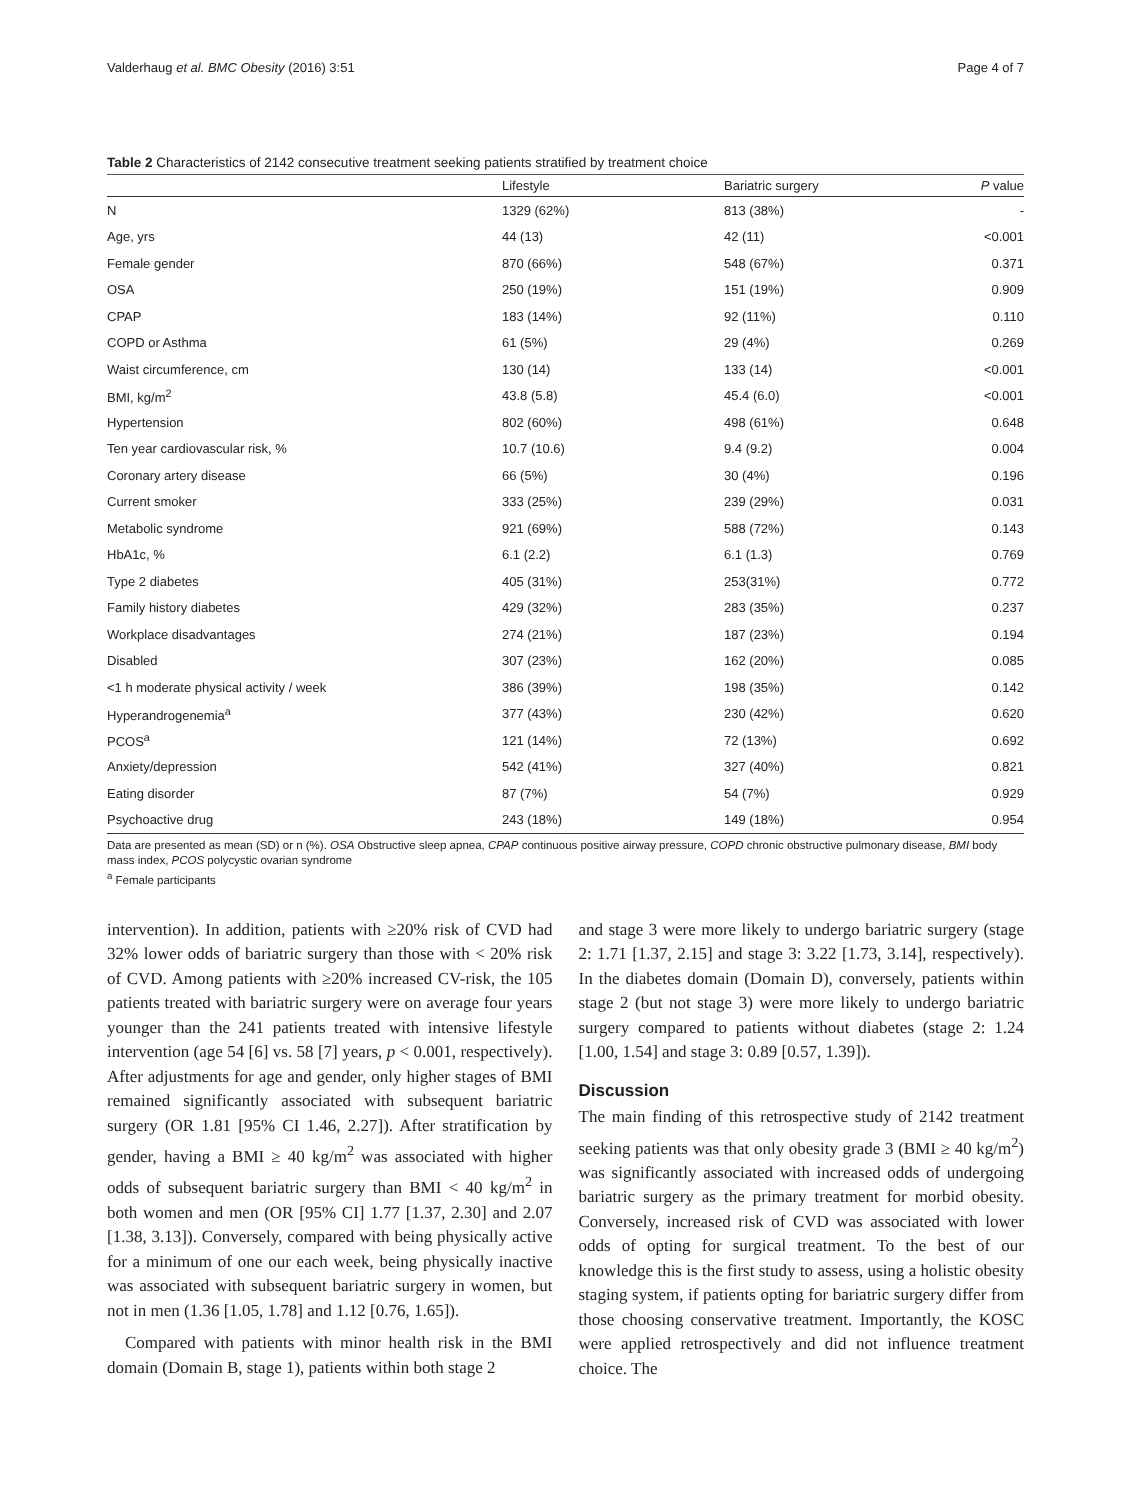Valderhaug et al. BMC Obesity (2016) 3:51 Page 4 of 7
Table 2 Characteristics of 2142 consecutive treatment seeking patients stratified by treatment choice
| | Lifestyle | Bariatric surgery | P value |
| --- | --- | --- | --- |
| N | 1329 (62%) | 813 (38%) | - |
| Age, yrs | 44 (13) | 42 (11) | <0.001 |
| Female gender | 870 (66%) | 548 (67%) | 0.371 |
| OSA | 250 (19%) | 151 (19%) | 0.909 |
| CPAP | 183 (14%) | 92 (11%) | 0.110 |
| COPD or Asthma | 61 (5%) | 29 (4%) | 0.269 |
| Waist circumference, cm | 130 (14) | 133 (14) | <0.001 |
| BMI, kg/m<sup>2</sup> | 43.8 (5.8) | 45.4 (6.0) | <0.001 |
| Hypertension | 802 (60%) | 498 (61%) | 0.648 |
| Ten year cardiovascular risk, % | 10.7 (10.6) | 9.4 (9.2) | 0.004 |
| Coronary artery disease | 66 (5%) | 30 (4%) | 0.196 |
| Current smoker | 333 (25%) | 239 (29%) | 0.031 |
| Metabolic syndrome | 921 (69%) | 588 (72%) | 0.143 |
| HbA1c, % | 6.1 (2.2) | 6.1 (1.3) | 0.769 |
| Type 2 diabetes | 405 (31%) | 253(31%) | 0.772 |
| Family history diabetes | 429 (32%) | 283 (35%) | 0.237 |
| Workplace disadvantages | 274 (21%) | 187 (23%) | 0.194 |
| Disabled | 307 (23%) | 162 (20%) | 0.085 |
| <1 h moderate physical activity / week | 386 (39%) | 198 (35%) | 0.142 |
| Hyperandrogenemia<sup>a</sup> | 377 (43%) | 230 (42%) | 0.620 |
| PCOS<sup>a</sup> | 121 (14%) | 72 (13%) | 0.692 |
| Anxiety/depression | 542 (41%) | 327 (40%) | 0.821 |
| Eating disorder | 87 (7%) | 54 (7%) | 0.929 |
| Psychoactive drug | 243 (18%) | 149 (18%) | 0.954 |
Data are presented as mean (SD) or n (%). OSA Obstructive sleep apnea, CPAP continuous positive airway pressure, COPD chronic obstructive pulmonary disease, BMI body mass index, PCOS polycystic ovarian syndrome
<sup>a</sup> Female participants
intervention). In addition, patients with ≥20% risk of CVD had 32% lower odds of bariatric surgery than those with < 20% risk of CVD. Among patients with ≥20% increased CV-risk, the 105 patients treated with bariatric surgery were on average four years younger than the 241 patients treated with intensive lifestyle intervention (age 54 [6] vs. 58 [7] years, p < 0.001, respectively). After adjustments for age and gender, only higher stages of BMI remained significantly associated with subsequent bariatric surgery (OR 1.81 [95% CI 1.46, 2.27]). After stratification by gender, having a BMI ≥ 40 kg/m<sup>2</sup> was associated with higher odds of subsequent bariatric surgery than BMI < 40 kg/m<sup>2</sup> in both women and men (OR [95% CI] 1.77 [1.37, 2.30] and 2.07 [1.38, 3.13]). Conversely, compared with being physically active for a minimum of one our each week, being physically inactive was associated with subsequent bariatric surgery in women, but not in men (1.36 [1.05, 1.78] and 1.12 [0.76, 1.65]).
Compared with patients with minor health risk in the BMI domain (Domain B, stage 1), patients within both stage 2
and stage 3 were more likely to undergo bariatric surgery (stage 2: 1.71 [1.37, 2.15] and stage 3: 3.22 [1.73, 3.14], respectively). In the diabetes domain (Domain D), conversely, patients within stage 2 (but not stage 3) were more likely to undergo bariatric surgery compared to patients without diabetes (stage 2: 1.24 [1.00, 1.54] and stage 3: 0.89 [0.57, 1.39]).
Discussion
The main finding of this retrospective study of 2142 treatment seeking patients was that only obesity grade 3 (BMI ≥ 40 kg/m<sup>2</sup>) was significantly associated with increased odds of undergoing bariatric surgery as the primary treatment for morbid obesity. Conversely, increased risk of CVD was associated with lower odds of opting for surgical treatment. To the best of our knowledge this is the first study to assess, using a holistic obesity staging system, if patients opting for bariatric surgery differ from those choosing conservative treatment. Importantly, the KOSC were applied retrospectively and did not influence treatment choice. The